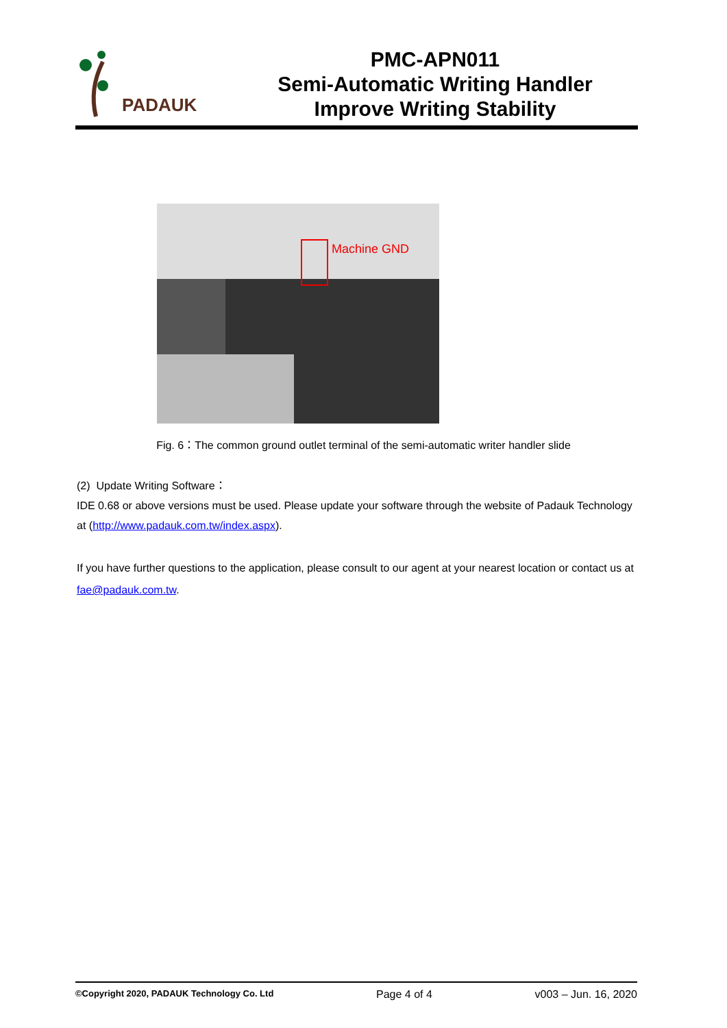PADAUK
PMC-APN011
Semi-Automatic Writing Handler
Improve Writing Stability
Machine GND
Fig. 6：The common ground outlet terminal of the semi-automatic writer handler slide
(2) Update Writing Software：
IDE 0.68 or above versions must be used. Please update your software through the website of Padauk Technology at (http://www.padauk.com.tw/index.aspx).
If you have further questions to the application, please consult to our agent at your nearest location or contact us at fae@padauk.com.tw.
©Copyright 2020, PADAUK Technology Co. Ltd Page 4 of 4 v003 – Jun. 16, 2020